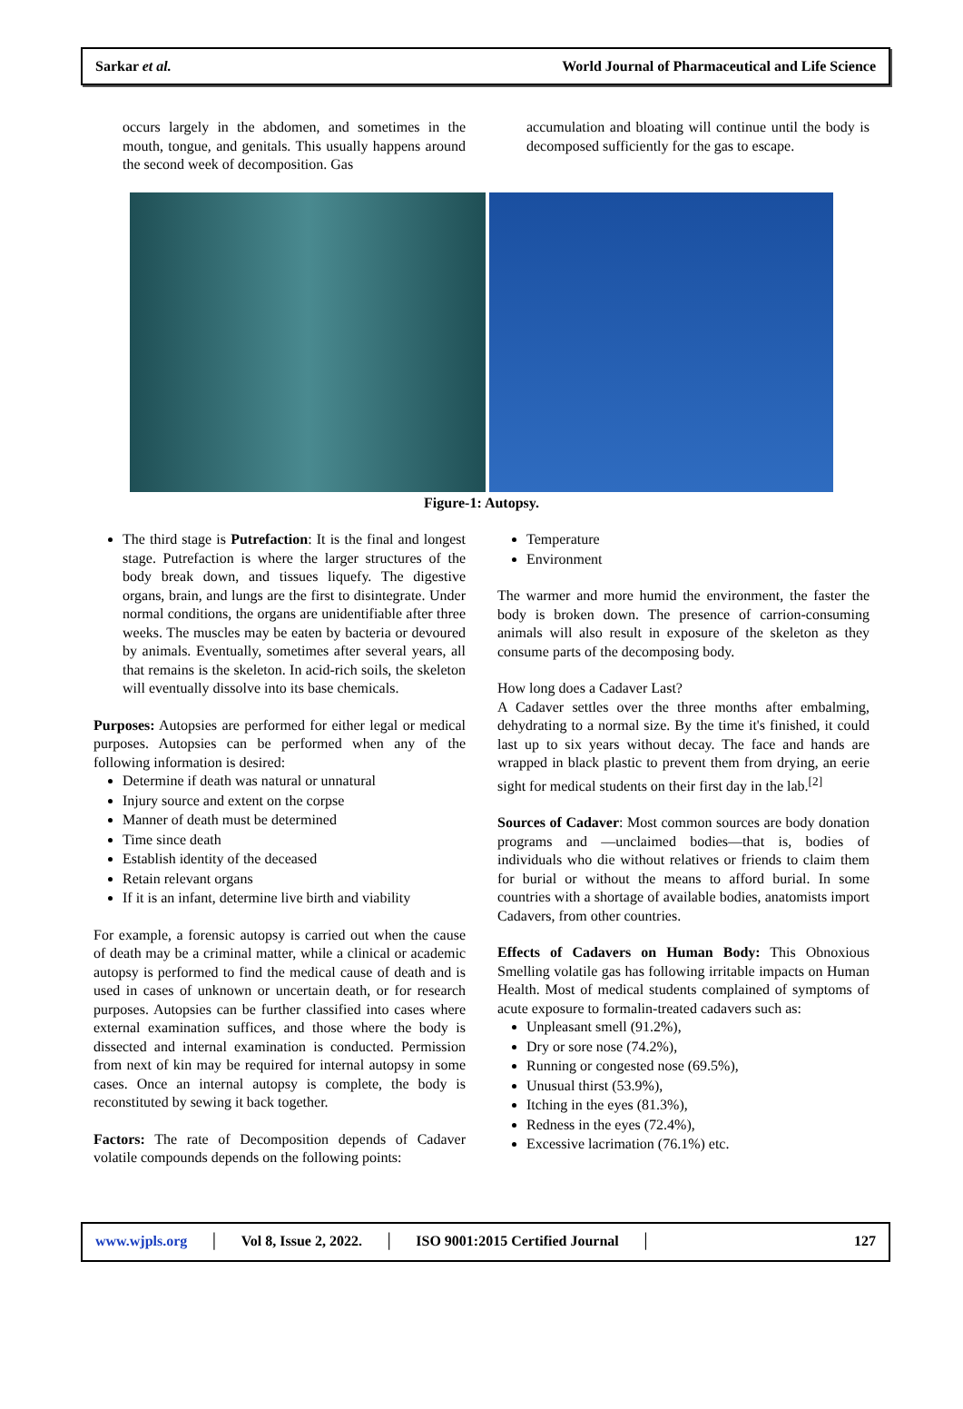Sarkar et al. World Journal of Pharmaceutical and Life Science
occurs largely in the abdomen, and sometimes in the mouth, tongue, and genitals. This usually happens around the second week of decomposition. Gas
accumulation and bloating will continue until the body is decomposed sufficiently for the gas to escape.
Figure-1: Autopsy.
The third stage is Putrefaction: It is the final and longest stage. Putrefaction is where the larger structures of the body break down, and tissues liquefy. The digestive organs, brain, and lungs are the first to disintegrate. Under normal conditions, the organs are unidentifiable after three weeks. The muscles may be eaten by bacteria or devoured by animals. Eventually, sometimes after several years, all that remains is the skeleton. In acid-rich soils, the skeleton will eventually dissolve into its base chemicals.
Purposes: Autopsies are performed for either legal or medical purposes. Autopsies can be performed when any of the following information is desired:
Determine if death was natural or unnatural
Injury source and extent on the corpse
Manner of death must be determined
Time since death
Establish identity of the deceased
Retain relevant organs
If it is an infant, determine live birth and viability
For example, a forensic autopsy is carried out when the cause of death may be a criminal matter, while a clinical or academic autopsy is performed to find the medical cause of death and is used in cases of unknown or uncertain death, or for research purposes. Autopsies can be further classified into cases where external examination suffices, and those where the body is dissected and internal examination is conducted. Permission from next of kin may be required for internal autopsy in some cases. Once an internal autopsy is complete, the body is reconstituted by sewing it back together.
Factors: The rate of Decomposition depends of Cadaver volatile compounds depends on the following points:
Temperature
Environment
The warmer and more humid the environment, the faster the body is broken down. The presence of carrion-consuming animals will also result in exposure of the skeleton as they consume parts of the decomposing body.
How long does a Cadaver Last?
A Cadaver settles over the three months after embalming, dehydrating to a normal size. By the time it's finished, it could last up to six years without decay. The face and hands are wrapped in black plastic to prevent them from drying, an eerie sight for medical students on their first day in the lab.<sup>[2]</sup>
Sources of Cadaver: Most common sources are body donation programs and ―unclaimed bodies―that is, bodies of individuals who die without relatives or friends to claim them for burial or without the means to afford burial. In some countries with a shortage of available bodies, anatomists import Cadavers, from other countries.
Effects of Cadavers on Human Body: This Obnoxious Smelling volatile gas has following irritable impacts on Human Health. Most of medical students complained of symptoms of acute exposure to formalin-treated cadavers such as:
Unpleasant smell (91.2%),
Dry or sore nose (74.2%),
Running or congested nose (69.5%),
Unusual thirst (53.9%),
Itching in the eyes (81.3%),
Redness in the eyes (72.4%),
Excessive lacrimation (76.1%) etc.
www.wjpls.org │ Vol 8, Issue 2, 2022. │ ISO 9001:2015 Certified Journal │ 127